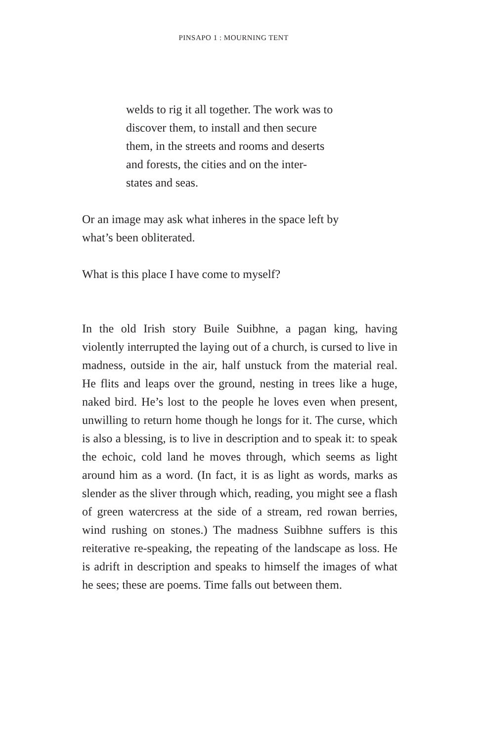PINSAPO 1 : MOURNING TENT
welds to rig it all together. The work was to
discover them, to install and then secure
them, in the streets and rooms and deserts
and forests, the cities and on the inter-
states and seas.
Or an image may ask what inheres in the space left by
what’s been obliterated.
What is this place I have come to myself?
In the old Irish story Buile Suibhne, a pagan king, having violently interrupted the laying out of a church, is cursed to live in madness, outside in the air, half unstuck from the material real. He flits and leaps over the ground, nesting in trees like a huge, naked bird. He’s lost to the people he loves even when present, unwilling to return home though he longs for it. The curse, which is also a blessing, is to live in description and to speak it: to speak the echoic, cold land he moves through, which seems as light around him as a word. (In fact, it is as light as words, marks as slender as the sliver through which, reading, you might see a flash of green watercress at the side of a stream, red rowan berries, wind rushing on stones.) The madness Suibhne suffers is this reiterative re-speaking, the repeating of the landscape as loss. He is adrift in description and speaks to himself the images of what he sees; these are poems. Time falls out between them.